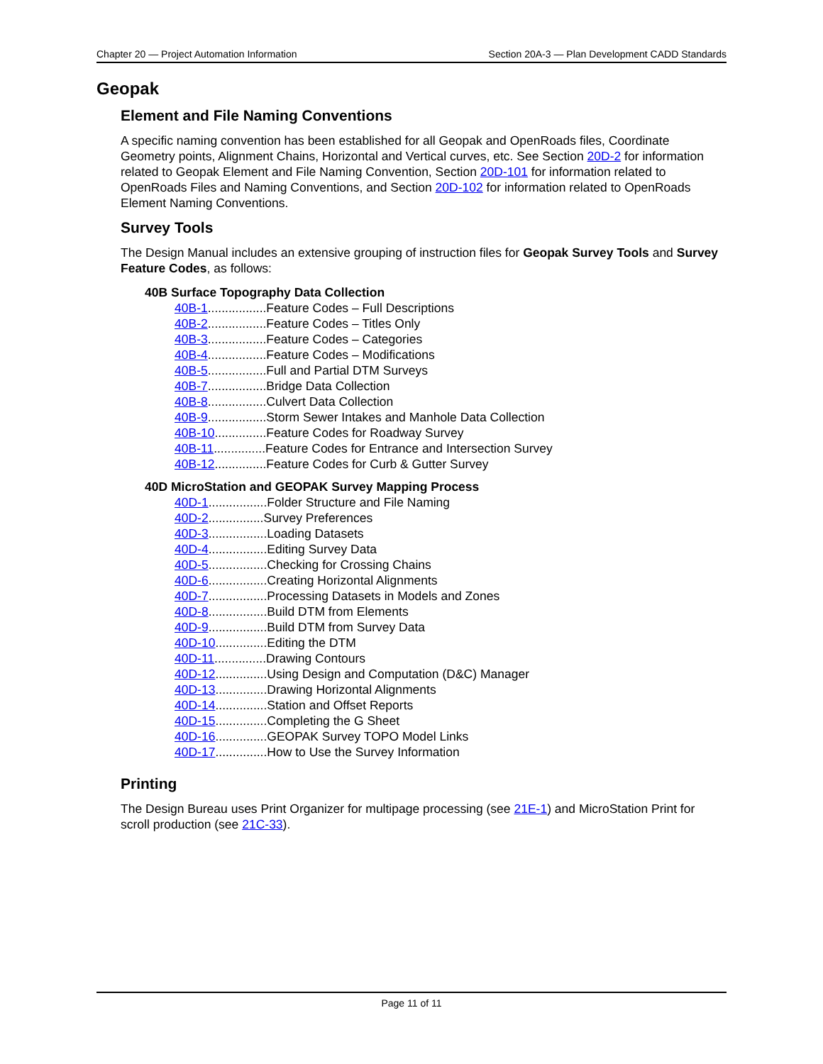Chapter 20 — Project Automation Information Section 20A-3 — Plan Development CADD Standards
Geopak
Element and File Naming Conventions
A specific naming convention has been established for all Geopak and OpenRoads files, Coordinate Geometry points, Alignment Chains, Horizontal and Vertical curves, etc. See Section 20D-2 for information related to Geopak Element and File Naming Convention, Section 20D-101 for information related to OpenRoads Files and Naming Conventions, and Section 20D-102 for information related to OpenRoads Element Naming Conventions.
Survey Tools
The Design Manual includes an extensive grouping of instruction files for Geopak Survey Tools and Survey Feature Codes, as follows:
40B Surface Topography Data Collection
40B-1.................Feature Codes – Full Descriptions
40B-2.................Feature Codes – Titles Only
40B-3.................Feature Codes – Categories
40B-4.................Feature Codes – Modifications
40B-5.................Full and Partial DTM Surveys
40B-7.................Bridge Data Collection
40B-8.................Culvert Data Collection
40B-9.................Storm Sewer Intakes and Manhole Data Collection
40B-10...............Feature Codes for Roadway Survey
40B-11...............Feature Codes for Entrance and Intersection Survey
40B-12...............Feature Codes for Curb & Gutter Survey
40D MicroStation and GEOPAK Survey Mapping Process
40D-1.................Folder Structure and File Naming
40D-2................Survey Preferences
40D-3.................Loading Datasets
40D-4.................Editing Survey Data
40D-5.................Checking for Crossing Chains
40D-6.................Creating Horizontal Alignments
40D-7.................Processing Datasets in Models and Zones
40D-8.................Build DTM from Elements
40D-9.................Build DTM from Survey Data
40D-10...............Editing the DTM
40D-11...............Drawing Contours
40D-12...............Using Design and Computation (D&C) Manager
40D-13...............Drawing Horizontal Alignments
40D-14...............Station and Offset Reports
40D-15...............Completing the G Sheet
40D-16...............GEOPAK Survey TOPO Model Links
40D-17...............How to Use the Survey Information
Printing
The Design Bureau uses Print Organizer for multipage processing (see 21E-1) and MicroStation Print for scroll production (see 21C-33).
Page 11 of 11